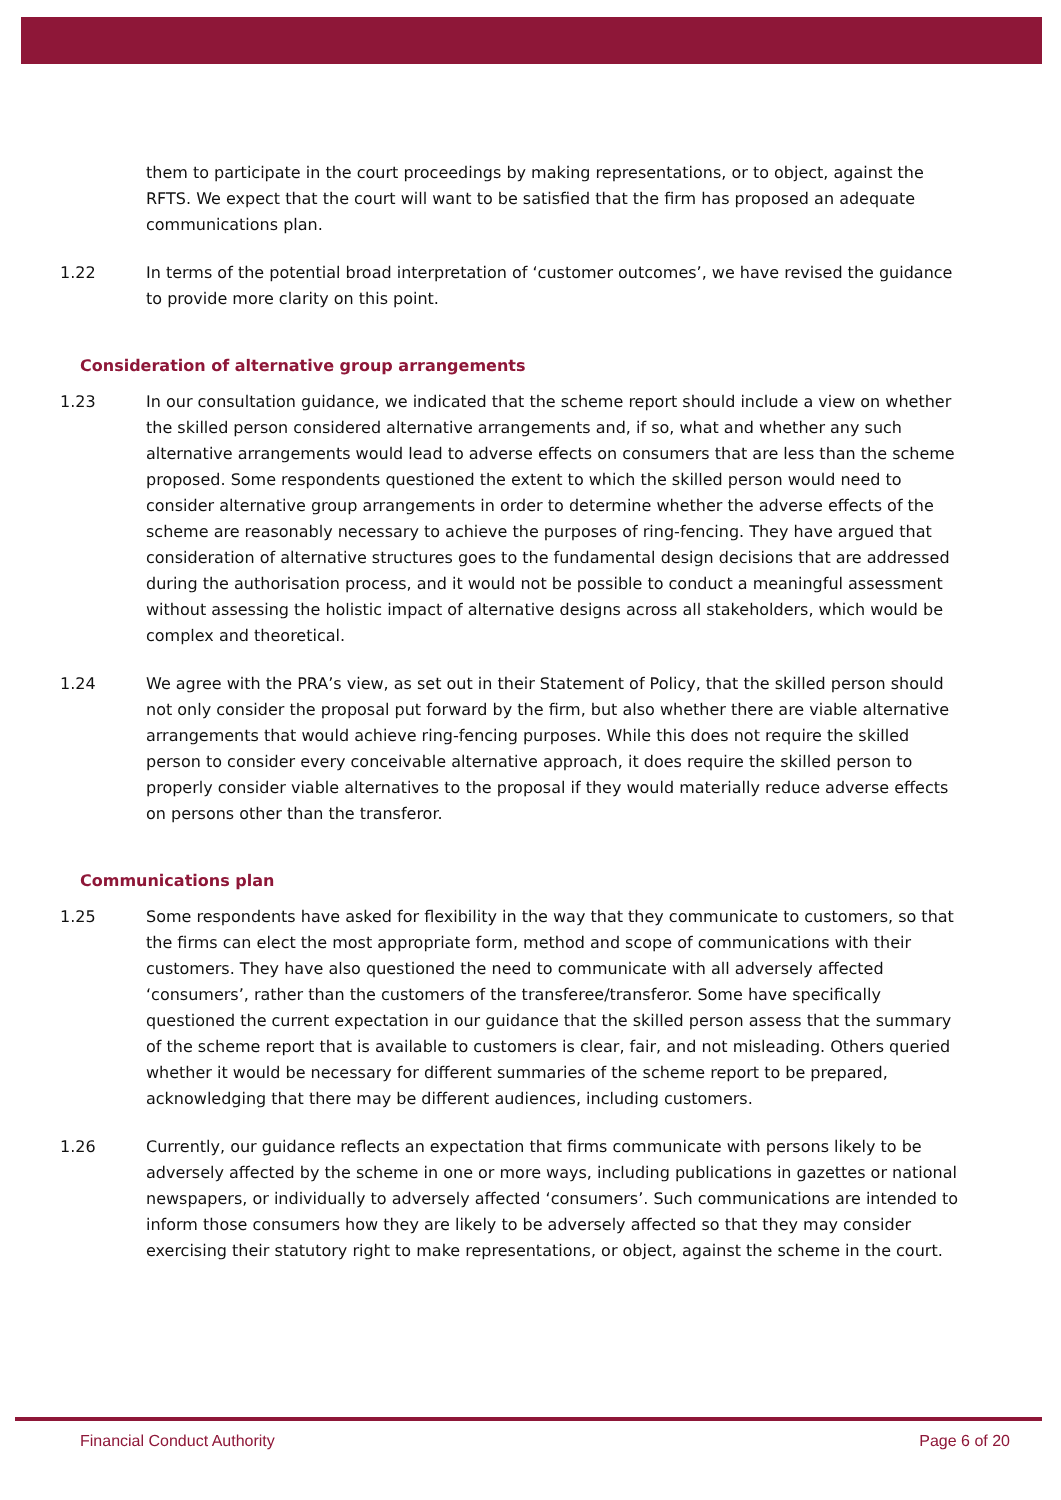them to participate in the court proceedings by making representations, or to object, against the RFTS. We expect that the court will want to be satisfied that the firm has proposed an adequate communications plan.
1.22 In terms of the potential broad interpretation of ‘customer outcomes’, we have revised the guidance to provide more clarity on this point.
Consideration of alternative group arrangements
1.23 In our consultation guidance, we indicated that the scheme report should include a view on whether the skilled person considered alternative arrangements and, if so, what and whether any such alternative arrangements would lead to adverse effects on consumers that are less than the scheme proposed. Some respondents questioned the extent to which the skilled person would need to consider alternative group arrangements in order to determine whether the adverse effects of the scheme are reasonably necessary to achieve the purposes of ring-fencing. They have argued that consideration of alternative structures goes to the fundamental design decisions that are addressed during the authorisation process, and it would not be possible to conduct a meaningful assessment without assessing the holistic impact of alternative designs across all stakeholders, which would be complex and theoretical.
1.24 We agree with the PRA’s view, as set out in their Statement of Policy, that the skilled person should not only consider the proposal put forward by the firm, but also whether there are viable alternative arrangements that would achieve ring-fencing purposes. While this does not require the skilled person to consider every conceivable alternative approach, it does require the skilled person to properly consider viable alternatives to the proposal if they would materially reduce adverse effects on persons other than the transferor.
Communications plan
1.25 Some respondents have asked for flexibility in the way that they communicate to customers, so that the firms can elect the most appropriate form, method and scope of communications with their customers. They have also questioned the need to communicate with all adversely affected ‘consumers’, rather than the customers of the transferee/transferor. Some have specifically questioned the current expectation in our guidance that the skilled person assess that the summary of the scheme report that is available to customers is clear, fair, and not misleading. Others queried whether it would be necessary for different summaries of the scheme report to be prepared, acknowledging that there may be different audiences, including customers.
1.26 Currently, our guidance reflects an expectation that firms communicate with persons likely to be adversely affected by the scheme in one or more ways, including publications in gazettes or national newspapers, or individually to adversely affected ‘consumers’. Such communications are intended to inform those consumers how they are likely to be adversely affected so that they may consider exercising their statutory right to make representations, or object, against the scheme in the court.
Financial Conduct Authority Page 6 of 20